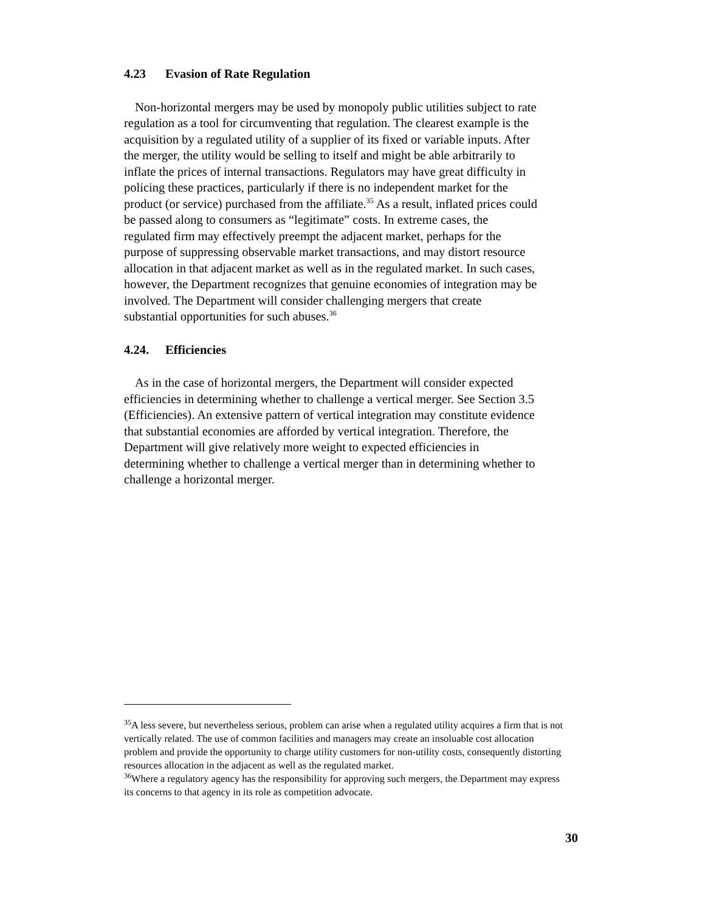4.23 Evasion of Rate Regulation
Non-horizontal mergers may be used by monopoly public utilities subject to rate regulation as a tool for circumventing that regulation. The clearest example is the acquisition by a regulated utility of a supplier of its fixed or variable inputs. After the merger, the utility would be selling to itself and might be able arbitrarily to inflate the prices of internal transactions. Regulators may have great difficulty in policing these practices, particularly if there is no independent market for the product (or service) purchased from the affiliate.<sup>35</sup> As a result, inflated prices could be passed along to consumers as “legitimate” costs. In extreme cases, the regulated firm may effectively preempt the adjacent market, perhaps for the purpose of suppressing observable market transactions, and may distort resource allocation in that adjacent market as well as in the regulated market. In such cases, however, the Department recognizes that genuine economies of integration may be involved. The Department will consider challenging mergers that create substantial opportunities for such abuses.<sup>36</sup>
4.24. Efficiencies
As in the case of horizontal mergers, the Department will consider expected efficiencies in determining whether to challenge a vertical merger. See Section 3.5 (Efficiencies). An extensive pattern of vertical integration may constitute evidence that substantial economies are afforded by vertical integration. Therefore, the Department will give relatively more weight to expected efficiencies in determining whether to challenge a vertical merger than in determining whether to challenge a horizontal merger.
<sup>35</sup> A less severe, but nevertheless serious, problem can arise when a regulated utility acquires a firm that is not vertically related. The use of common facilities and managers may create an insoluable cost allocation problem and provide the opportunity to charge utility customers for non-utility costs, consequently distorting resources allocation in the adjacent as well as the regulated market.
<sup>36</sup> Where a regulatory agency has the responsibility for approving such mergers, the Department may express its concerns to that agency in its role as competition advocate.
30